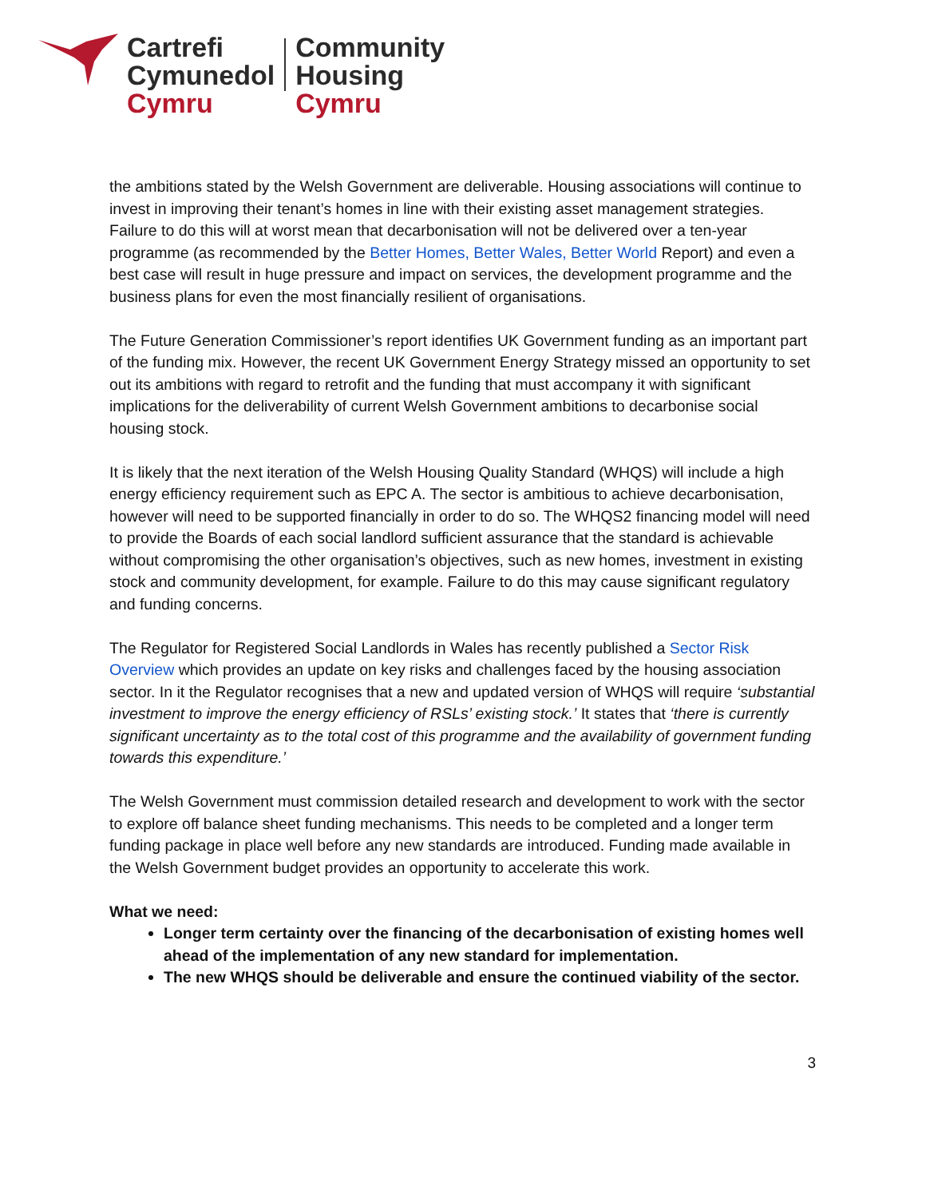Cartrefi
Cymunedol
Cymru
Community
Housing
Cymru
the ambitions stated by the Welsh Government are deliverable. Housing associations will continue to invest in improving their tenant’s homes in line with their existing asset management strategies. Failure to do this will at worst mean that decarbonisation will not be delivered over a ten-year programme (as recommended by the Better Homes, Better Wales, Better World Report) and even a best case will result in huge pressure and impact on services, the development programme and the business plans for even the most financially resilient of organisations.
The Future Generation Commissioner’s report identifies UK Government funding as an important part of the funding mix. However, the recent UK Government Energy Strategy missed an opportunity to set out its ambitions with regard to retrofit and the funding that must accompany it with significant implications for the deliverability of current Welsh Government ambitions to decarbonise social housing stock.
It is likely that the next iteration of the Welsh Housing Quality Standard (WHQS) will include a high energy efficiency requirement such as EPC A. The sector is ambitious to achieve decarbonisation, however will need to be supported financially in order to do so. The WHQS2 financing model will need to provide the Boards of each social landlord sufficient assurance that the standard is achievable without compromising the other organisation’s objectives, such as new homes, investment in existing stock and community development, for example. Failure to do this may cause significant regulatory and funding concerns.
The Regulator for Registered Social Landlords in Wales has recently published a Sector Risk Overview which provides an update on key risks and challenges faced by the housing association sector. In it the Regulator recognises that a new and updated version of WHQS will require ‘substantial investment to improve the energy efficiency of RSLs’ existing stock.’ It states that ‘there is currently significant uncertainty as to the total cost of this programme and the availability of government funding towards this expenditure.’
The Welsh Government must commission detailed research and development to work with the sector to explore off balance sheet funding mechanisms. This needs to be completed and a longer term funding package in place well before any new standards are introduced. Funding made available in the Welsh Government budget provides an opportunity to accelerate this work.
What we need:
Longer term certainty over the financing of the decarbonisation of existing homes well ahead of the implementation of any new standard for implementation.
The new WHQS should be deliverable and ensure the continued viability of the sector.
3